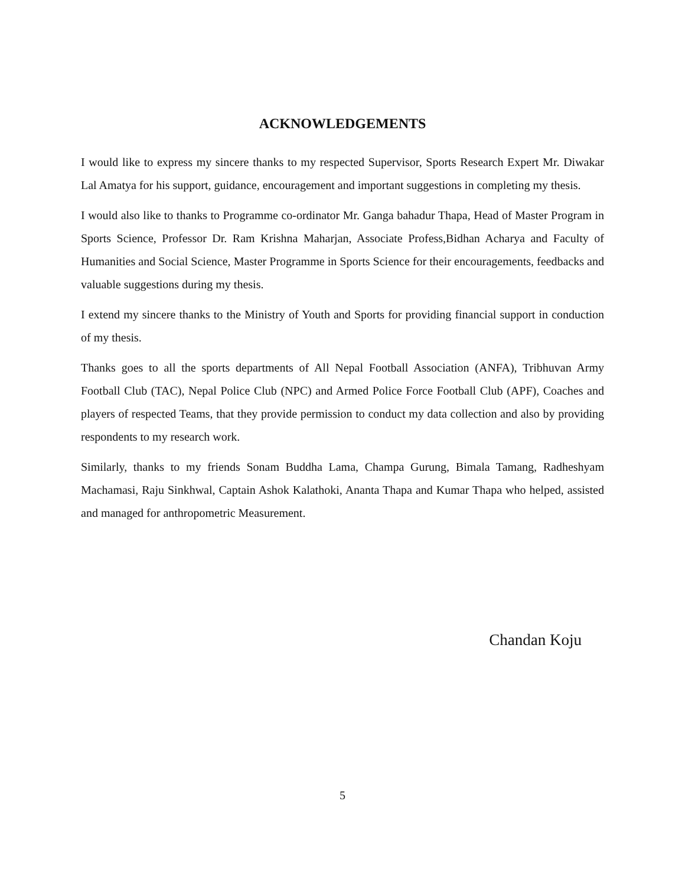ACKNOWLEDGEMENTS
I would like to express my sincere thanks to my respected Supervisor, Sports Research Expert Mr. Diwakar Lal Amatya for his support, guidance, encouragement and important suggestions in completing my thesis.
I would also like to thanks to Programme co-ordinator Mr. Ganga bahadur Thapa, Head of Master Program in Sports Science, Professor Dr. Ram Krishna Maharjan, Associate Profess,Bidhan Acharya and Faculty of Humanities and Social Science, Master Programme in Sports Science for their encouragements, feedbacks and valuable suggestions during my thesis.
I extend my sincere thanks to the Ministry of Youth and Sports for providing financial support in conduction of my thesis.
Thanks goes to all the sports departments of All Nepal Football Association (ANFA), Tribhuvan Army Football Club (TAC), Nepal Police Club (NPC) and Armed Police Force Football Club (APF), Coaches and players of respected Teams, that they provide permission to conduct my data collection and also by providing respondents to my research work.
Similarly, thanks to my friends Sonam Buddha Lama, Champa Gurung, Bimala Tamang, Radheshyam Machamasi, Raju Sinkhwal, Captain Ashok Kalathoki, Ananta Thapa and Kumar Thapa who helped, assisted and managed for anthropometric Measurement.
Chandan Koju
5